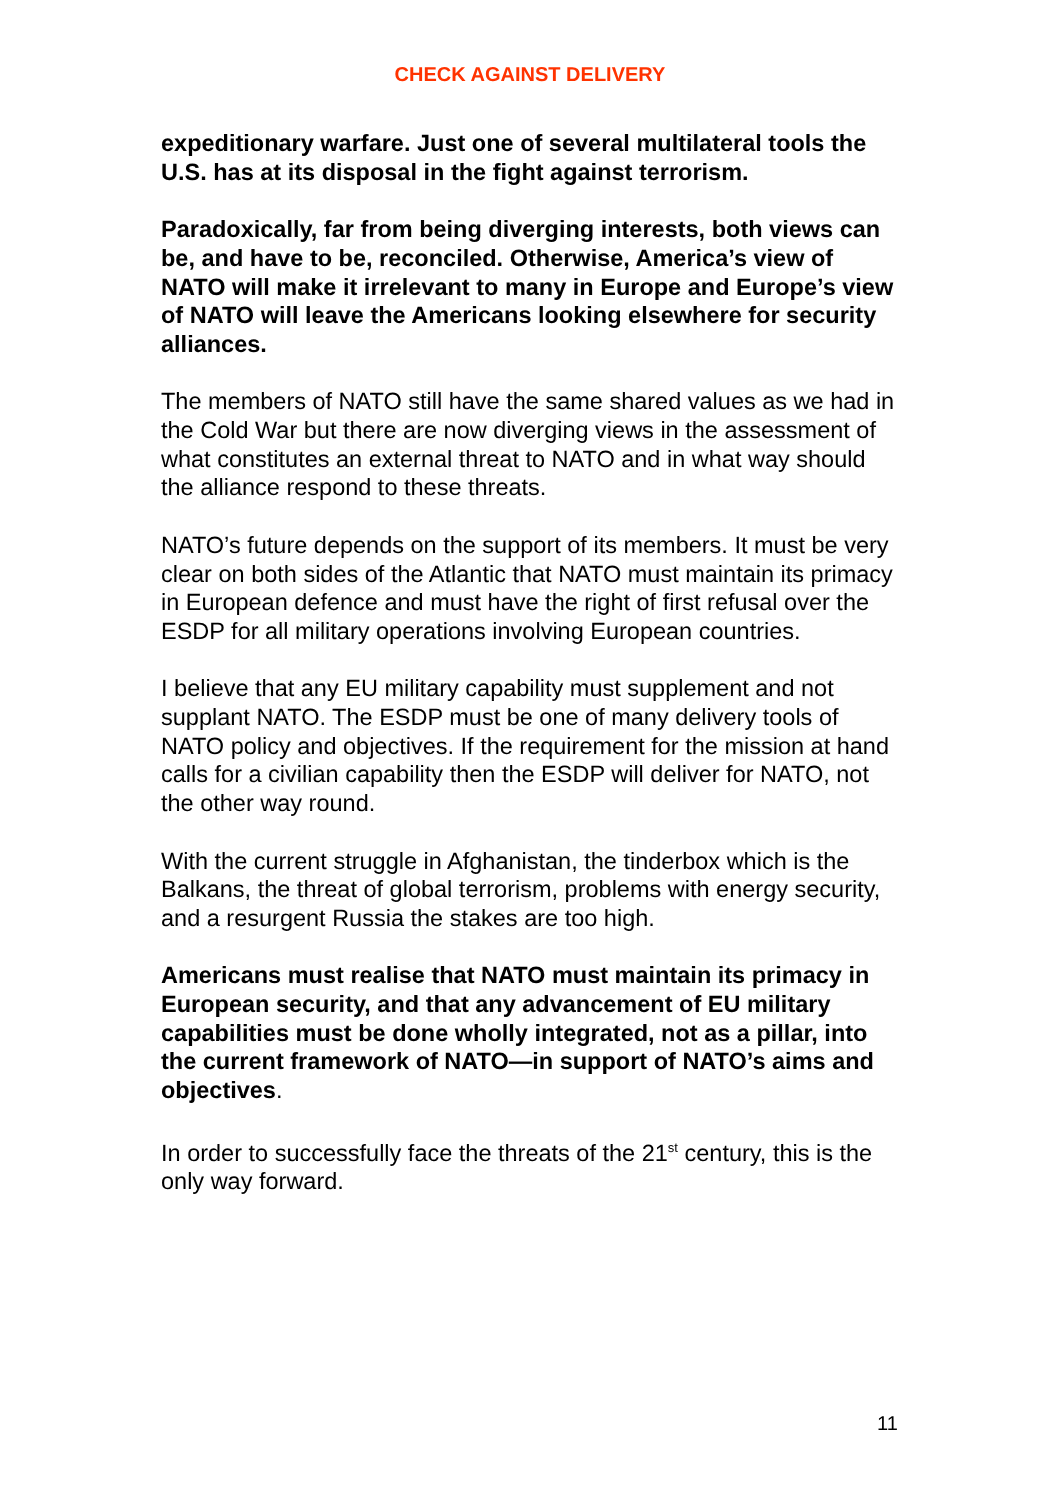CHECK AGAINST DELIVERY
expeditionary warfare. Just one of several multilateral tools the U.S. has at its disposal in the fight against terrorism.
Paradoxically, far from being diverging interests, both views can be, and have to be, reconciled. Otherwise, America’s view of NATO will make it irrelevant to many in Europe and Europe’s view of NATO will leave the Americans looking elsewhere for security alliances.
The members of NATO still have the same shared values as we had in the Cold War but there are now diverging views in the assessment of what constitutes an external threat to NATO and in what way should the alliance respond to these threats.
NATO’s future depends on the support of its members. It must be very clear on both sides of the Atlantic that NATO must maintain its primacy in European defence and must have the right of first refusal over the ESDP for all military operations involving European countries.
I believe that any EU military capability must supplement and not supplant NATO. The ESDP must be one of many delivery tools of NATO policy and objectives. If the requirement for the mission at hand calls for a civilian capability then the ESDP will deliver for NATO, not the other way round.
With the current struggle in Afghanistan, the tinderbox which is the Balkans, the threat of global terrorism, problems with energy security, and a resurgent Russia the stakes are too high.
Americans must realise that NATO must maintain its primacy in European security, and that any advancement of EU military capabilities must be done wholly integrated, not as a pillar, into the current framework of NATO—in support of NATO’s aims and objectives.
In order to successfully face the threats of the 21<sup>st</sup> century, this is the only way forward.
11